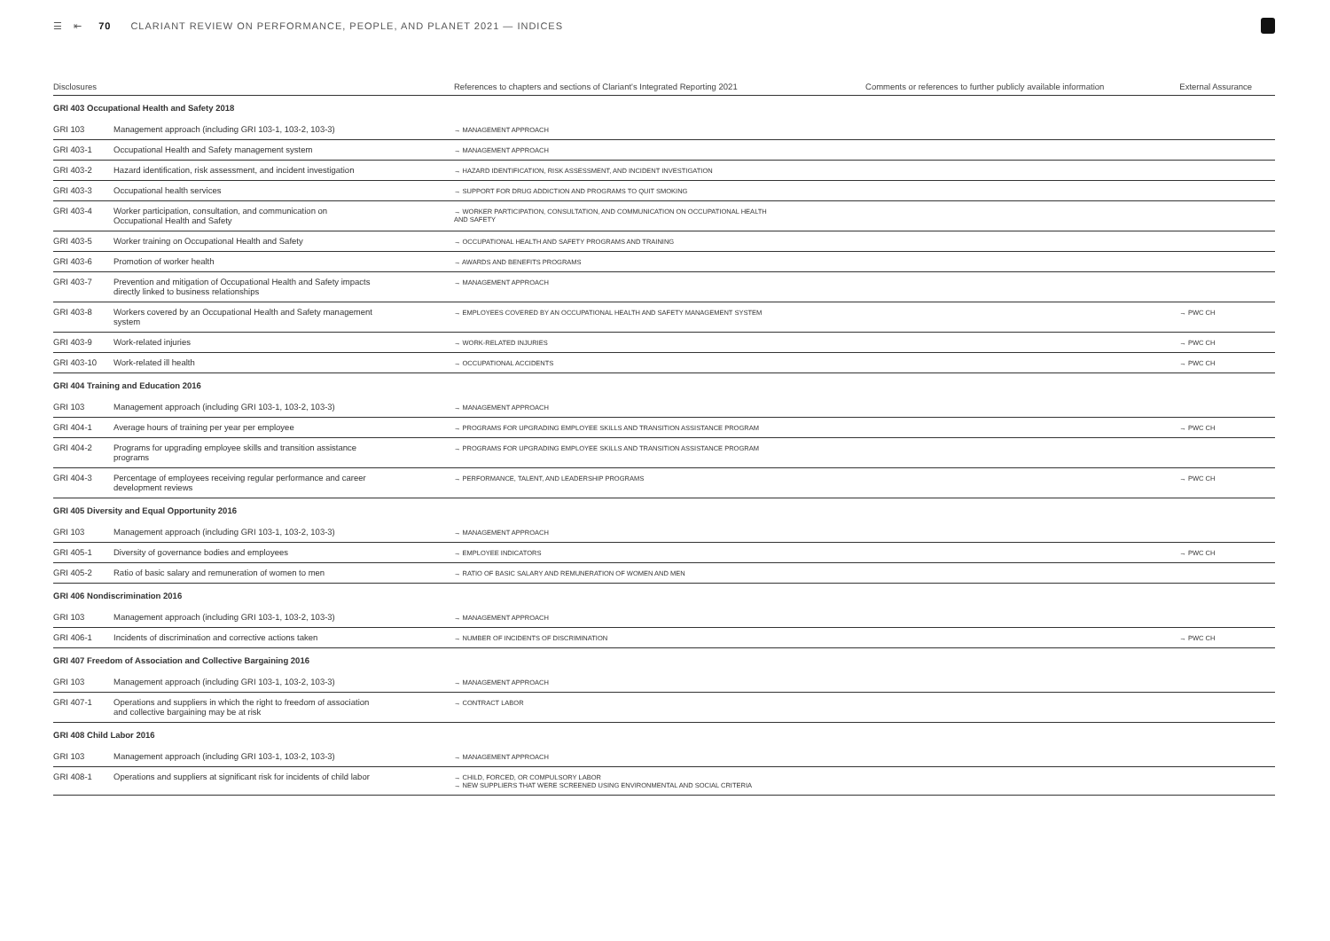☰ ⇤ 70 CLARIANT REVIEW ON PERFORMANCE, PEOPLE, AND PLANET 2021 — INDICES
| Disclosures | | References to chapters and sections of Clariant's Integrated Reporting 2021 | Comments or references to further publicly available information | External Assurance |
| --- | --- | --- | --- | --- |
| GRI 403 Occupational Health and Safety 2018 | | | | |
| GRI 103 | Management approach (including GRI 103-1, 103-2, 103-3) | → MANAGEMENT APPROACH | | |
| GRI 403-1 | Occupational Health and Safety management system | → MANAGEMENT APPROACH | | |
| GRI 403-2 | Hazard identification, risk assessment, and incident investigation | → HAZARD IDENTIFICATION, RISK ASSESSMENT, AND INCIDENT INVESTIGATION | | |
| GRI 403-3 | Occupational health services | → SUPPORT FOR DRUG ADDICTION AND PROGRAMS TO QUIT SMOKING | | |
| GRI 403-4 | Worker participation, consultation, and communication on Occupational Health and Safety | → WORKER PARTICIPATION, CONSULTATION, AND COMMUNICATION ON OCCUPATIONAL HEALTH AND SAFETY | | |
| GRI 403-5 | Worker training on Occupational Health and Safety | → OCCUPATIONAL HEALTH AND SAFETY PROGRAMS AND TRAINING | | |
| GRI 403-6 | Promotion of worker health | → AWARDS AND BENEFITS PROGRAMS | | |
| GRI 403-7 | Prevention and mitigation of Occupational Health and Safety impacts directly linked to business relationships | → MANAGEMENT APPROACH | | |
| GRI 403-8 | Workers covered by an Occupational Health and Safety management system | → EMPLOYEES COVERED BY AN OCCUPATIONAL HEALTH AND SAFETY MANAGEMENT SYSTEM | | → PWC CH |
| GRI 403-9 | Work-related injuries | → WORK-RELATED INJURIES | | → PWC CH |
| GRI 403-10 | Work-related ill health | → OCCUPATIONAL ACCIDENTS | | → PWC CH |
| GRI 404 Training and Education 2016 | | | | |
| GRI 103 | Management approach (including GRI 103-1, 103-2, 103-3) | → MANAGEMENT APPROACH | | |
| GRI 404-1 | Average hours of training per year per employee | → PROGRAMS FOR UPGRADING EMPLOYEE SKILLS AND TRANSITION ASSISTANCE PROGRAM | | → PWC CH |
| GRI 404-2 | Programs for upgrading employee skills and transition assistance programs | → PROGRAMS FOR UPGRADING EMPLOYEE SKILLS AND TRANSITION ASSISTANCE PROGRAM | | |
| GRI 404-3 | Percentage of employees receiving regular performance and career development reviews | → PERFORMANCE, TALENT, AND LEADERSHIP PROGRAMS | | → PWC CH |
| GRI 405 Diversity and Equal Opportunity 2016 | | | | |
| GRI 103 | Management approach (including GRI 103-1, 103-2, 103-3) | → MANAGEMENT APPROACH | | |
| GRI 405-1 | Diversity of governance bodies and employees | → EMPLOYEE INDICATORS | | → PWC CH |
| GRI 405-2 | Ratio of basic salary and remuneration of women to men | → RATIO OF BASIC SALARY AND REMUNERATION OF WOMEN AND MEN | | |
| GRI 406 Nondiscrimination 2016 | | | | |
| GRI 103 | Management approach (including GRI 103-1, 103-2, 103-3) | → MANAGEMENT APPROACH | | |
| GRI 406-1 | Incidents of discrimination and corrective actions taken | → NUMBER OF INCIDENTS OF DISCRIMINATION | | → PWC CH |
| GRI 407 Freedom of Association and Collective Bargaining 2016 | | | | |
| GRI 103 | Management approach (including GRI 103-1, 103-2, 103-3) | → MANAGEMENT APPROACH | | |
| GRI 407-1 | Operations and suppliers in which the right to freedom of association and collective bargaining may be at risk | → CONTRACT LABOR | | |
| GRI 408 Child Labor 2016 | | | | |
| GRI 103 | Management approach (including GRI 103-1, 103-2, 103-3) | → MANAGEMENT APPROACH | | |
| GRI 408-1 | Operations and suppliers at significant risk for incidents of child labor | → CHILD, FORCED, OR COMPULSORY LABOR → NEW SUPPLIERS THAT WERE SCREENED USING ENVIRONMENTAL AND SOCIAL CRITERIA | | |